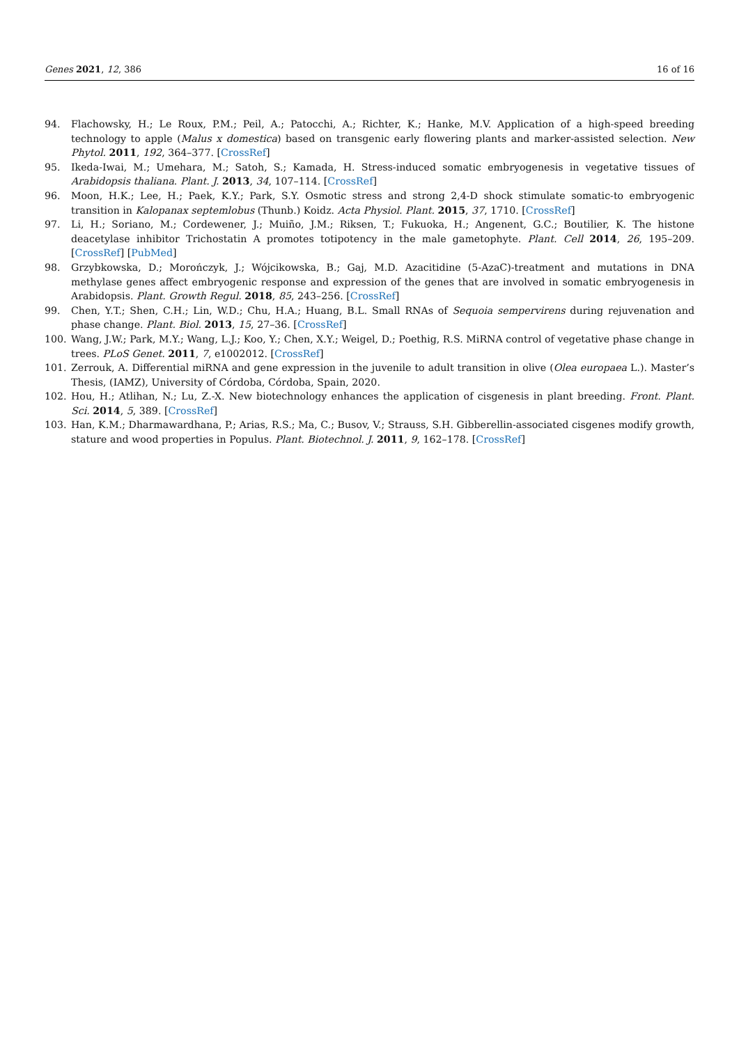Genes 2021, 12, 386 16 of 16
94. Flachowsky, H.; Le Roux, P.M.; Peil, A.; Patocchi, A.; Richter, K.; Hanke, M.V. Application of a high-speed breeding technology to apple (Malus x domestica) based on transgenic early flowering plants and marker-assisted selection. New Phytol. 2011, 192, 364–377. [CrossRef]
95. Ikeda-Iwai, M.; Umehara, M.; Satoh, S.; Kamada, H. Stress-induced somatic embryogenesis in vegetative tissues of Arabidopsis thaliana. Plant. J. 2013, 34, 107–114. [CrossRef]
96. Moon, H.K.; Lee, H.; Paek, K.Y.; Park, S.Y. Osmotic stress and strong 2,4-D shock stimulate somatic-to embryogenic transition in Kalopanax septemlobus (Thunb.) Koidz. Acta Physiol. Plant. 2015, 37, 1710. [CrossRef]
97. Li, H.; Soriano, M.; Cordewener, J.; Muiño, J.M.; Riksen, T.; Fukuoka, H.; Angenent, G.C.; Boutilier, K. The histone deacetylase inhibitor Trichostatin A promotes totipotency in the male gametophyte. Plant. Cell 2014, 26, 195–209. [CrossRef] [PubMed]
98. Grzybkowska, D.; Morończyk, J.; Wójcikowska, B.; Gaj, M.D. Azacitidine (5-AzaC)-treatment and mutations in DNA methylase genes affect embryogenic response and expression of the genes that are involved in somatic embryogenesis in Arabidopsis. Plant. Growth Regul. 2018, 85, 243–256. [CrossRef]
99. Chen, Y.T.; Shen, C.H.; Lin, W.D.; Chu, H.A.; Huang, B.L. Small RNAs of Sequoia sempervirens during rejuvenation and phase change. Plant. Biol. 2013, 15, 27–36. [CrossRef]
100. Wang, J.W.; Park, M.Y.; Wang, L.J.; Koo, Y.; Chen, X.Y.; Weigel, D.; Poethig, R.S. MiRNA control of vegetative phase change in trees. PLoS Genet. 2011, 7, e1002012. [CrossRef]
101. Zerrouk, A. Differential miRNA and gene expression in the juvenile to adult transition in olive (Olea europaea L.). Master’s Thesis, (IAMZ), University of Córdoba, Córdoba, Spain, 2020.
102. Hou, H.; Atlihan, N.; Lu, Z.-X. New biotechnology enhances the application of cisgenesis in plant breeding. Front. Plant. Sci. 2014, 5, 389. [CrossRef]
103. Han, K.M.; Dharmawardhana, P.; Arias, R.S.; Ma, C.; Busov, V.; Strauss, S.H. Gibberellin-associated cisgenes modify growth, stature and wood properties in Populus. Plant. Biotechnol. J. 2011, 9, 162–178. [CrossRef]